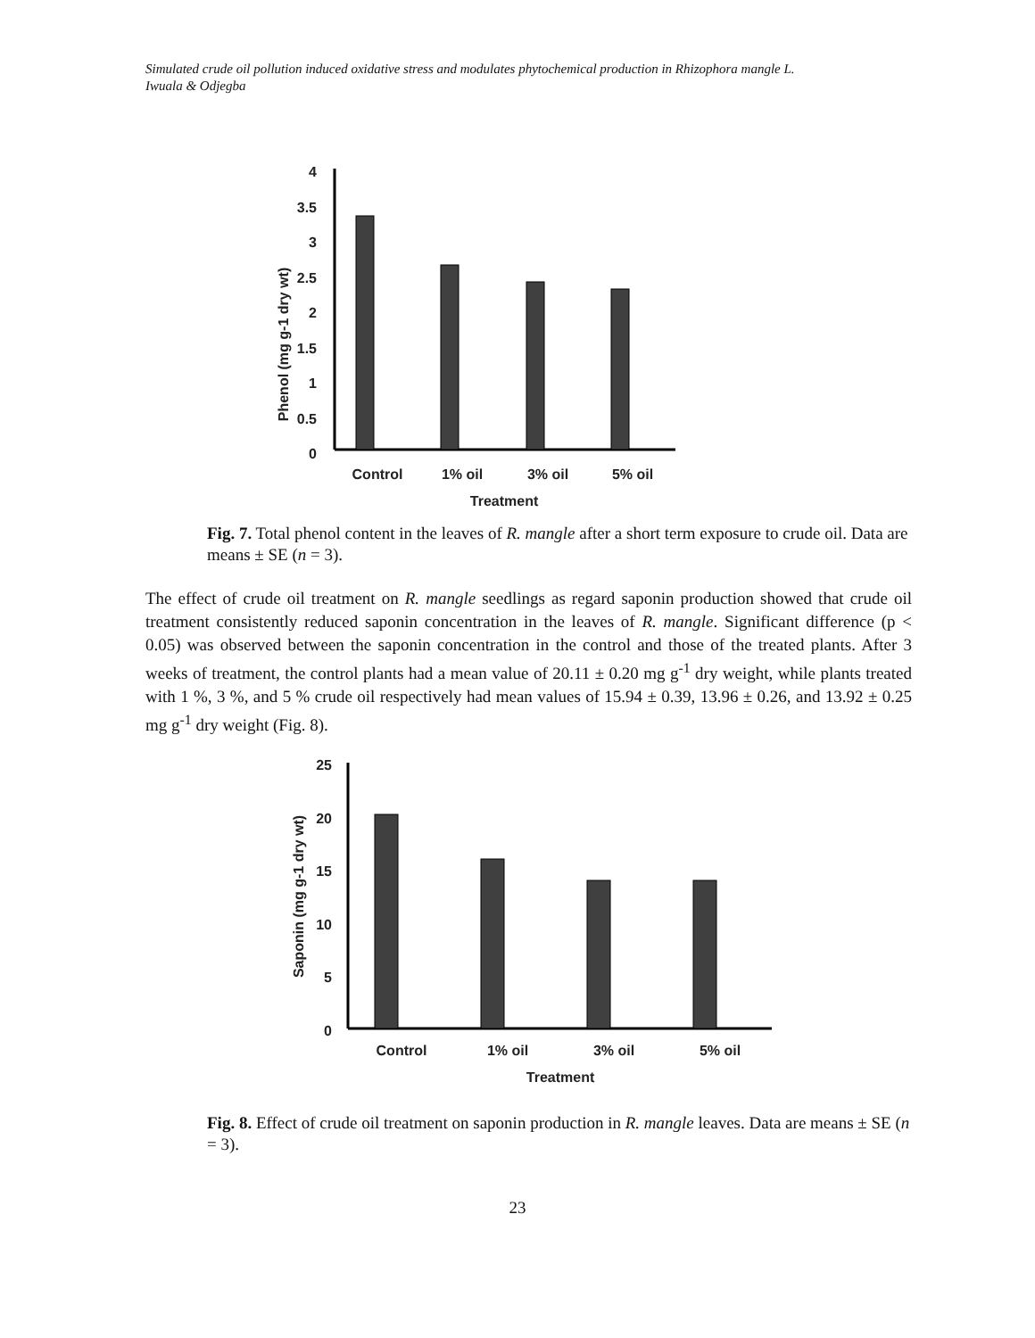Simulated crude oil pollution induced oxidative stress and modulates phytochemical production in Rhizophora mangle L.
Iwuala & Odjegba
4
3.5
3
2.5
2
1.5
1
0.5
0
Phenol (mg g-1 dry wt)
Control
1% oil
3% oil
5% oil
Treatment
Fig. 7. Total phenol content in the leaves of R. mangle after a short term exposure to crude oil. Data are means ± SE (n = 3).
The effect of crude oil treatment on R. mangle seedlings as regard saponin production showed that crude oil treatment consistently reduced saponin concentration in the leaves of R. mangle. Significant difference (p < 0.05) was observed between the saponin concentration in the control and those of the treated plants. After 3 weeks of treatment, the control plants had a mean value of 20.11 ± 0.20 mg g<sup>-1</sup> dry weight, while plants treated with 1 %, 3 %, and 5 % crude oil respectively had mean values of 15.94 ± 0.39, 13.96 ± 0.26, and 13.92 ± 0.25 mg g<sup>-1</sup> dry weight (Fig. 8).
25
20
15
10
5
0
Saponin (mg g-1 dry wt)
Control
1% oil
3% oil
5% oil
Treatment
Fig. 8. Effect of crude oil treatment on saponin production in R. mangle leaves. Data are means ± SE (n = 3).
23